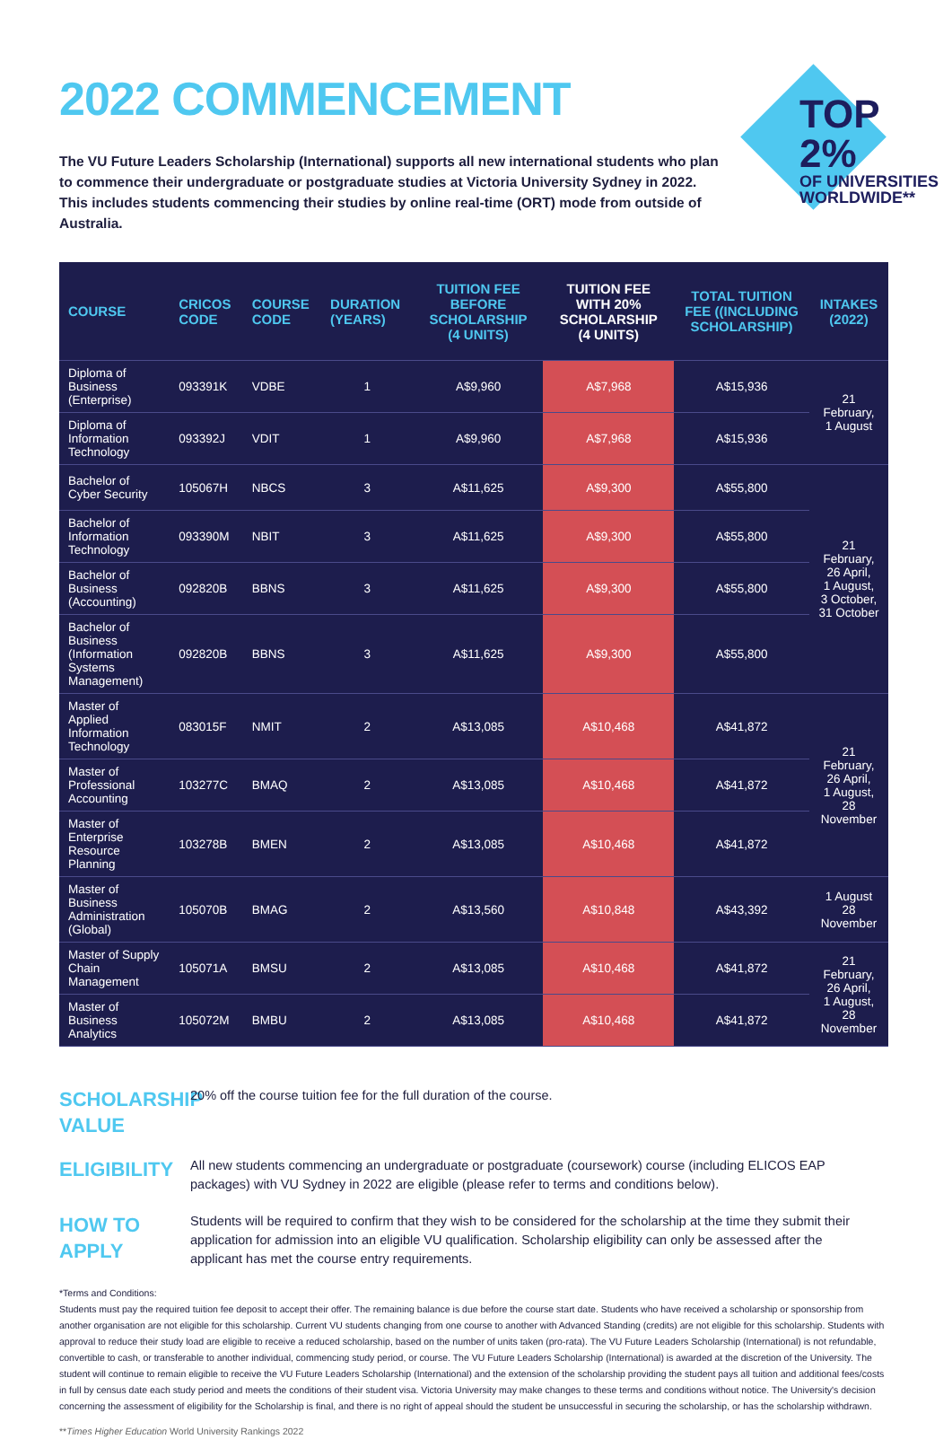2022 COMMENCEMENT
TOP 2%
OF UNIVERSITIES
WORLDWIDE**
The VU Future Leaders Scholarship (International) supports all new international students who plan to commence their undergraduate or postgraduate studies at Victoria University Sydney in 2022. This includes students commencing their studies by online real-time (ORT) mode from outside of Australia.
| COURSE | CRICOS CODE | COURSE CODE | DURATION (YEARS) | TUITION FEE BEFORE SCHOLARSHIP (4 UNITS) | TUITION FEE WITH 20% SCHOLARSHIP (4 UNITS) | TOTAL TUITION FEE ((INCLUDING SCHOLARSHIP) | INTAKES (2022) |
| --- | --- | --- | --- | --- | --- | --- | --- |
| Diploma of Business (Enterprise) | 093391K | VDBE | 1 | A$9,960 | A$7,968 | A$15,936 | 21 February, 1 August |
| Diploma of Information Technology | 093392J | VDIT | 1 | A$9,960 | A$7,968 | A$15,936 | |
| Bachelor of Cyber Security | 105067H | NBCS | 3 | A$11,625 | A$9,300 | A$55,800 | 21 February, 26 April, 1 August, 3 October, 31 October |
| Bachelor of Information Technology | 093390M | NBIT | 3 | A$11,625 | A$9,300 | A$55,800 | |
| Bachelor of Business (Accounting) | 092820B | BBNS | 3 | A$11,625 | A$9,300 | A$55,800 | |
| Bachelor of Business (Information Systems Management) | 092820B | BBNS | 3 | A$11,625 | A$9,300 | A$55,800 | |
| Master of Applied Information Technology | 083015F | NMIT | 2 | A$13,085 | A$10,468 | A$41,872 | 21 February, 26 April, 1 August, 28 November |
| Master of Professional Accounting | 103277C | BMAQ | 2 | A$13,085 | A$10,468 | A$41,872 | |
| Master of Enterprise Resource Planning | 103278B | BMEN | 2 | A$13,085 | A$10,468 | A$41,872 | |
| Master of Business Administration (Global) | 105070B | BMAG | 2 | A$13,560 | A$10,848 | A$43,392 | 1 August 28 November |
| Master of Supply Chain Management | 105071A | BMSU | 2 | A$13,085 | A$10,468 | A$41,872 | 21 February, 26 April, 1 August, 28 November |
| Master of Business Analytics | 105072M | BMBU | 2 | A$13,085 | A$10,468 | A$41,872 | |
SCHOLARSHIP VALUE
20% off the course tuition fee for the full duration of the course.
ELIGIBILITY
All new students commencing an undergraduate or postgraduate (coursework) course (including ELICOS EAP packages) with VU Sydney in 2022 are eligible (please refer to terms and conditions below).
HOW TO APPLY
Students will be required to confirm that they wish to be considered for the scholarship at the time they submit their application for admission into an eligible VU qualification. Scholarship eligibility can only be assessed after the applicant has met the course entry requirements.
*Terms and Conditions:
Students must pay the required tuition fee deposit to accept their offer. The remaining balance is due before the course start date. Students who have received a scholarship or sponsorship from another organisation are not eligible for this scholarship. Current VU students changing from one course to another with Advanced Standing (credits) are not eligible for this scholarship. Students with approval to reduce their study load are eligible to receive a reduced scholarship, based on the number of units taken (pro-rata). The VU Future Leaders Scholarship (International) is not refundable, convertible to cash, or transferable to another individual, commencing study period, or course. The VU Future Leaders Scholarship (International) is awarded at the discretion of the University. The student will continue to remain eligible to receive the VU Future Leaders Scholarship (International) and the extension of the scholarship providing the student pays all tuition and additional fees/costs in full by census date each study period and meets the conditions of their student visa. Victoria University may make changes to these terms and conditions without notice. The University's decision concerning the assessment of eligibility for the Scholarship is final, and there is no right of appeal should the student be unsuccessful in securing the scholarship, or has the scholarship withdrawn.
**Times Higher Education World University Rankings 2022